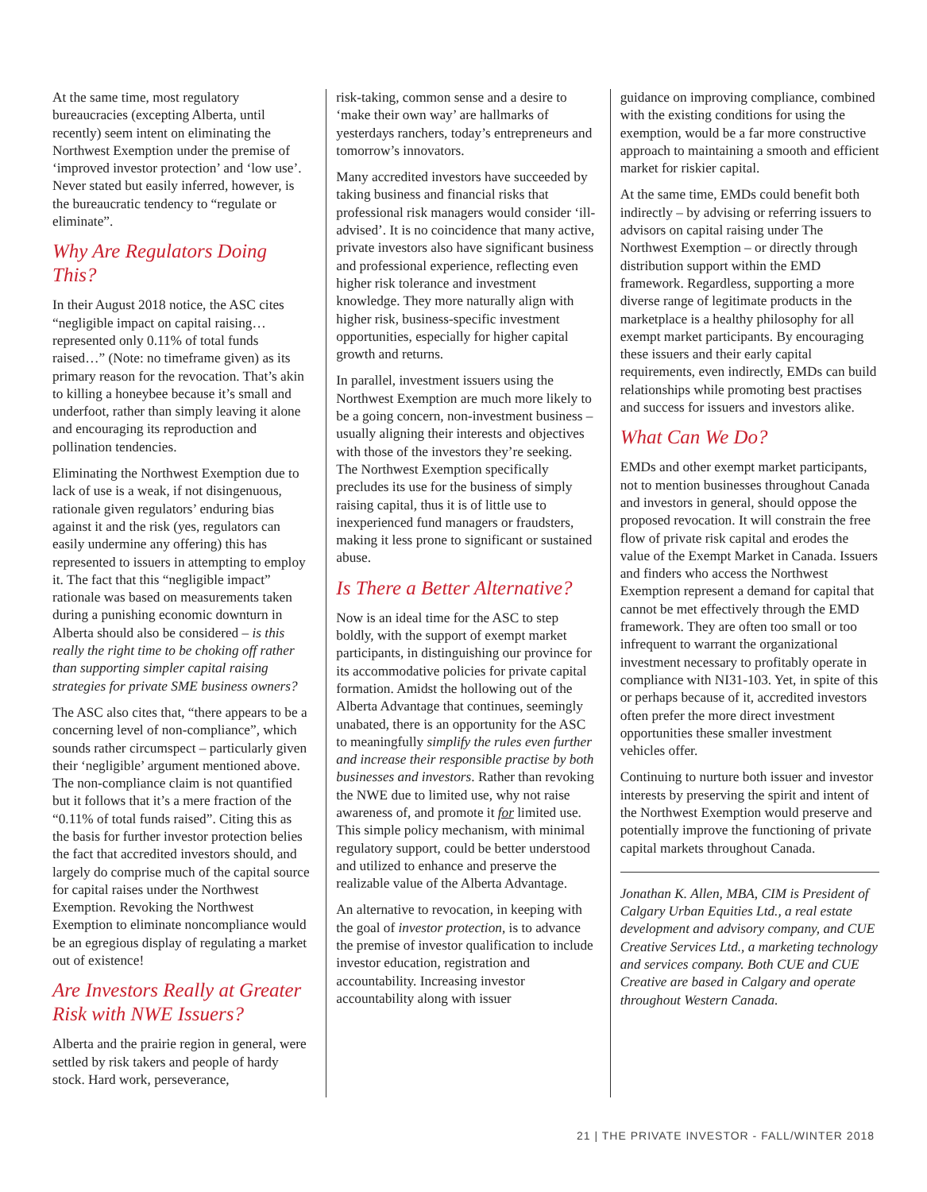At the same time, most regulatory bureaucracies (excepting Alberta, until recently) seem intent on eliminating the Northwest Exemption under the premise of ‘improved investor protection’ and ‘low use’. Never stated but easily inferred, however, is the bureaucratic tendency to “regulate or eliminate”.
Why Are Regulators Doing This?
In their August 2018 notice, the ASC cites “negligible impact on capital raising…represented only 0.11% of total funds raised…” (Note: no timeframe given) as its primary reason for the revocation. That’s akin to killing a honeybee because it’s small and underfoot, rather than simply leaving it alone and encouraging its reproduction and pollination tendencies.
Eliminating the Northwest Exemption due to lack of use is a weak, if not disingenuous, rationale given regulators’ enduring bias against it and the risk (yes, regulators can easily undermine any offering) this has represented to issuers in attempting to employ it. The fact that this “negligible impact” rationale was based on measurements taken during a punishing economic downturn in Alberta should also be considered – is this really the right time to be choking off rather than supporting simpler capital raising strategies for private SME business owners?
The ASC also cites that, “there appears to be a concerning level of non-compliance”, which sounds rather circumspect – particularly given their ‘negligible’ argument mentioned above. The non-compliance claim is not quantified but it follows that it’s a mere fraction of the “0.11% of total funds raised”. Citing this as the basis for further investor protection belies the fact that accredited investors should, and largely do comprise much of the capital source for capital raises under the Northwest Exemption. Revoking the Northwest Exemption to eliminate noncompliance would be an egregious display of regulating a market out of existence!
Are Investors Really at Greater Risk with NWE Issuers?
Alberta and the prairie region in general, were settled by risk takers and people of hardy stock. Hard work, perseverance,
risk-taking, common sense and a desire to ‘make their own way’ are hallmarks of yesterdays ranchers, today’s entrepreneurs and tomorrow’s innovators.
Many accredited investors have succeeded by taking business and financial risks that professional risk managers would consider ‘ill-advised’. It is no coincidence that many active, private investors also have significant business and professional experience, reflecting even higher risk tolerance and investment knowledge. They more naturally align with higher risk, business-specific investment opportunities, especially for higher capital growth and returns.
In parallel, investment issuers using the Northwest Exemption are much more likely to be a going concern, non-investment business – usually aligning their interests and objectives with those of the investors they’re seeking. The Northwest Exemption specifically precludes its use for the business of simply raising capital, thus it is of little use to inexperienced fund managers or fraudsters, making it less prone to significant or sustained abuse.
Is There a Better Alternative?
Now is an ideal time for the ASC to step boldly, with the support of exempt market participants, in distinguishing our province for its accommodative policies for private capital formation. Amidst the hollowing out of the Alberta Advantage that continues, seemingly unabated, there is an opportunity for the ASC to meaningfully simplify the rules even further and increase their responsible practise by both businesses and investors. Rather than revoking the NWE due to limited use, why not raise awareness of, and promote it for limited use. This simple policy mechanism, with minimal regulatory support, could be better understood and utilized to enhance and preserve the realizable value of the Alberta Advantage.
An alternative to revocation, in keeping with the goal of investor protection, is to advance the premise of investor qualification to include investor education, registration and accountability. Increasing investor accountability along with issuer
guidance on improving compliance, combined with the existing conditions for using the exemption, would be a far more constructive approach to maintaining a smooth and efficient market for riskier capital.
At the same time, EMDs could benefit both indirectly – by advising or referring issuers to advisors on capital raising under The Northwest Exemption – or directly through distribution support within the EMD framework. Regardless, supporting a more diverse range of legitimate products in the marketplace is a healthy philosophy for all exempt market participants. By encouraging these issuers and their early capital requirements, even indirectly, EMDs can build relationships while promoting best practises and success for issuers and investors alike.
What Can We Do?
EMDs and other exempt market participants, not to mention businesses throughout Canada and investors in general, should oppose the proposed revocation. It will constrain the free flow of private risk capital and erodes the value of the Exempt Market in Canada. Issuers and finders who access the Northwest Exemption represent a demand for capital that cannot be met effectively through the EMD framework. They are often too small or too infrequent to warrant the organizational investment necessary to profitably operate in compliance with NI31-103. Yet, in spite of this or perhaps because of it, accredited investors often prefer the more direct investment opportunities these smaller investment vehicles offer.
Continuing to nurture both issuer and investor interests by preserving the spirit and intent of the Northwest Exemption would preserve and potentially improve the functioning of private capital markets throughout Canada.
Jonathan K. Allen, MBA, CIM is President of Calgary Urban Equities Ltd., a real estate development and advisory company, and CUE Creative Services Ltd., a marketing technology and services company. Both CUE and CUE Creative are based in Calgary and operate throughout Western Canada.
21 | THE PRIVATE INVESTOR - FALL/WINTER 2018